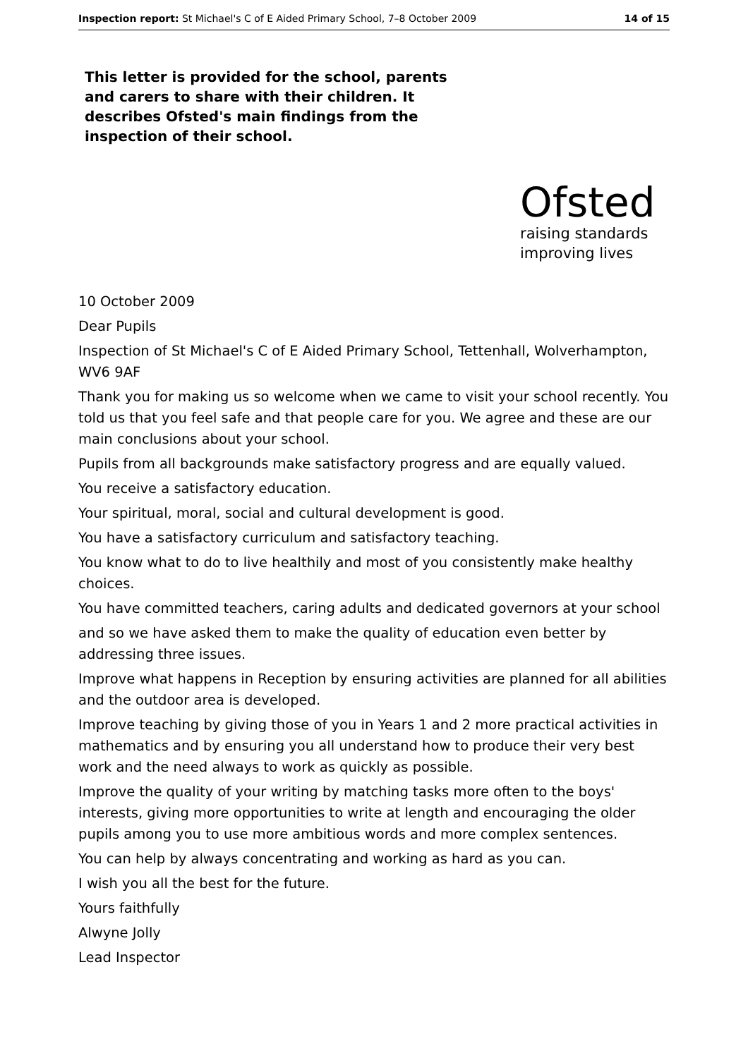Inspection report: St Michael's C of E Aided Primary School, 7–8 October 2009 14 of 15
This letter is provided for the school, parents and carers to share with their children. It describes Ofsted's main findings from the inspection of their school.
Ofsted
raising standards
improving lives
10 October 2009
Dear Pupils
Inspection of St Michael's C of E Aided Primary School, Tettenhall, Wolverhampton, WV6 9AF
Thank you for making us so welcome when we came to visit your school recently. You told us that you feel safe and that people care for you. We agree and these are our main conclusions about your school.
Pupils from all backgrounds make satisfactory progress and are equally valued.
You receive a satisfactory education.
Your spiritual, moral, social and cultural development is good.
You have a satisfactory curriculum and satisfactory teaching.
You know what to do to live healthily and most of you consistently make healthy choices.
You have committed teachers, caring adults and dedicated governors at your school
and so we have asked them to make the quality of education even better by addressing three issues.
Improve what happens in Reception by ensuring activities are planned for all abilities and the outdoor area is developed.
Improve teaching by giving those of you in Years 1 and 2 more practical activities in mathematics and by ensuring you all understand how to produce their very best work and the need always to work as quickly as possible.
Improve the quality of your writing by matching tasks more often to the boys' interests, giving more opportunities to write at length and encouraging the older pupils among you to use more ambitious words and more complex sentences.
You can help by always concentrating and working as hard as you can.
I wish you all the best for the future.
Yours faithfully
Alwyne Jolly
Lead Inspector